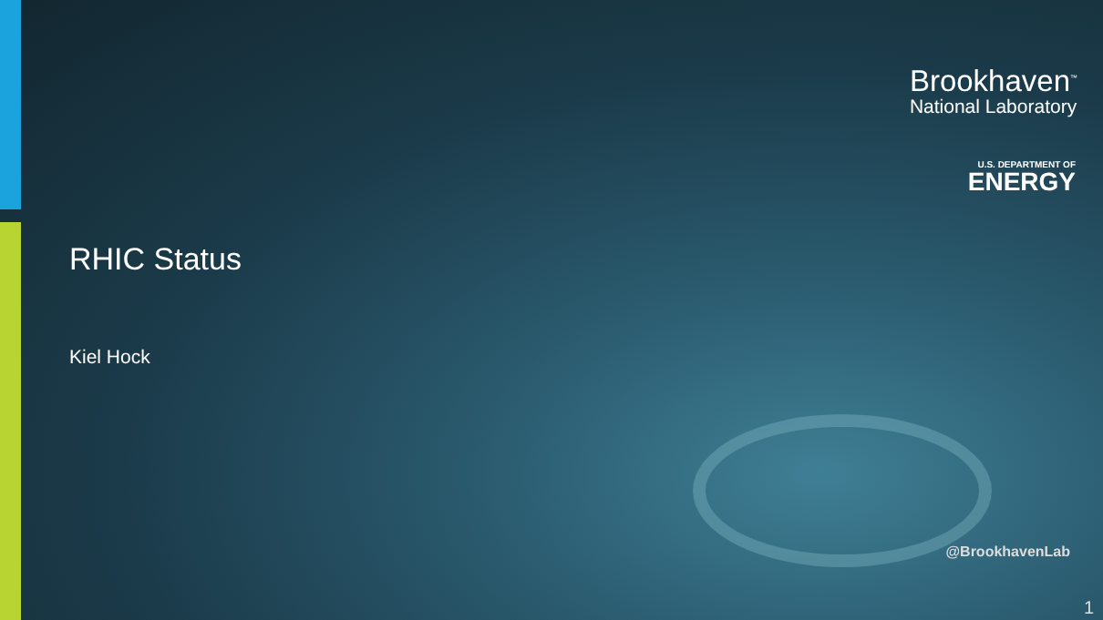Brookhaven<sup>™</sup>
National Laboratory
U.S. DEPARTMENT OF
ENERGY
RHIC Status
Kiel Hock
@BrookhavenLab
1